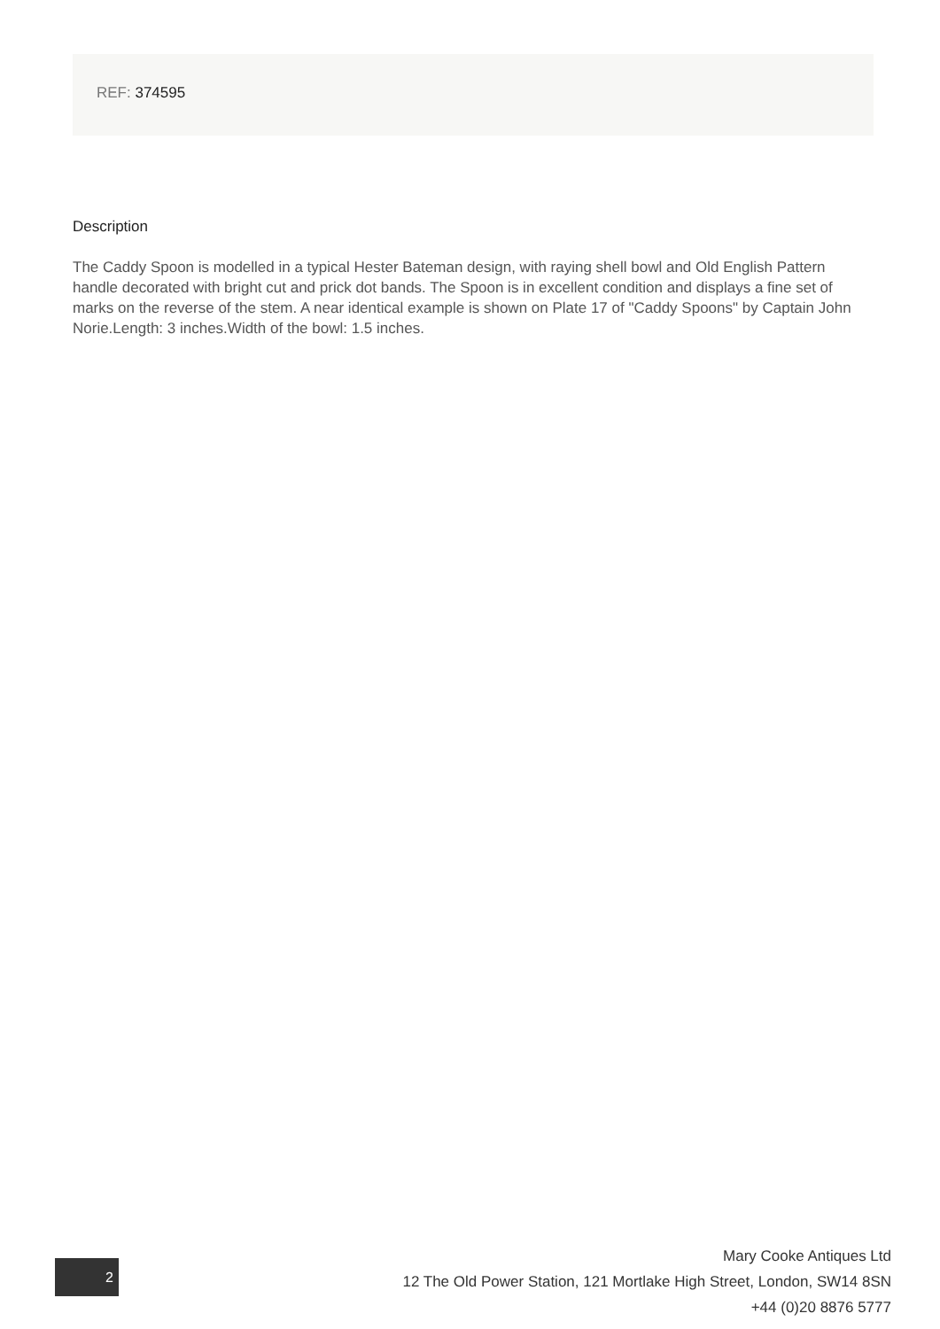REF: 374595
Description
The Caddy Spoon is modelled in a typical Hester Bateman design, with raying shell bowl and Old English Pattern handle decorated with bright cut and prick dot bands. The Spoon is in excellent condition and displays a fine set of marks on the reverse of the stem. A near identical example is shown on Plate 17 of "Caddy Spoons" by Captain John Norie.Length: 3 inches.Width of the bowl: 1.5 inches.
2
Mary Cooke Antiques Ltd
12 The Old Power Station, 121 Mortlake High Street, London, SW14 8SN
+44 (0)20 8876 5777